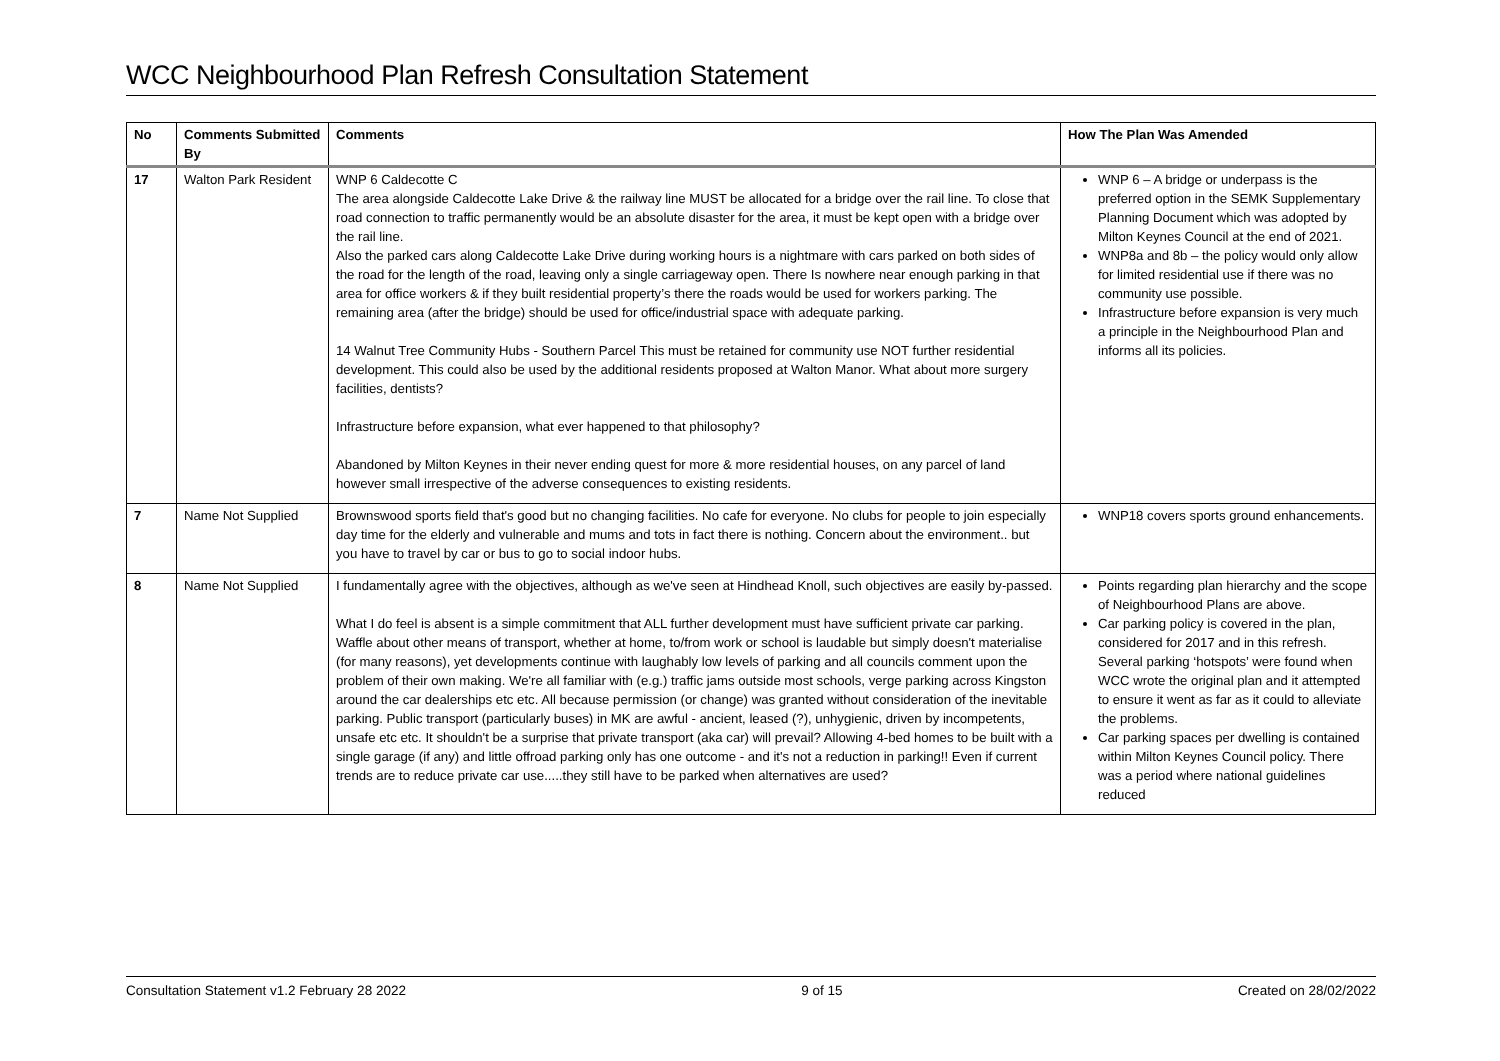WCC Neighbourhood Plan Refresh Consultation Statement
| No | Comments Submitted By | Comments | How The Plan Was Amended |
| --- | --- | --- | --- |
| 17 | Walton Park Resident | WNP 6 Caldecotte C The area alongside Caldecotte Lake Drive & the railway line MUST be allocated for a bridge over the rail line. To close that road connection to traffic permanently would be an absolute disaster for the area, it must be kept open with a bridge over the rail line. Also the parked cars along Caldecotte Lake Drive during working hours is a nightmare with cars parked on both sides of the road for the length of the road, leaving only a single carriageway open. There Is nowhere near enough parking in that area for office workers & if they built residential property’s there the roads would be used for workers parking. The remaining area (after the bridge) should be used for office/industrial space with adequate parking. 14 Walnut Tree Community Hubs - Southern Parcel This must be retained for community use NOT further residential development. This could also be used by the additional residents proposed at Walton Manor. What about more surgery facilities, dentists? Infrastructure before expansion, what ever happened to that philosophy? Abandoned by Milton Keynes in their never ending quest for more & more residential houses, on any parcel of land however small irrespective of the adverse consequences to existing residents. | WNP 6 – A bridge or underpass is the preferred option in the SEMK Supplementary Planning Document which was adopted by Milton Keynes Council at the end of 2021. WNP8a and 8b – the policy would only allow for limited residential use if there was no community use possible. Infrastructure before expansion is very much a principle in the Neighbourhood Plan and informs all its policies. |
| 7 | Name Not Supplied | Brownswood sports field that's good but no changing facilities. No cafe for everyone. No clubs for people to join especially day time for the elderly and vulnerable and mums and tots in fact there is nothing. Concern about the environment.. but you have to travel by car or bus to go to social indoor hubs. | WNP18 covers sports ground enhancements. |
| 8 | Name Not Supplied | I fundamentally agree with the objectives, although as we've seen at Hindhead Knoll, such objectives are easily by-passed. What I do feel is absent is a simple commitment that ALL further development must have sufficient private car parking. Waffle about other means of transport, whether at home, to/from work or school is laudable but simply doesn't materialise (for many reasons), yet developments continue with laughably low levels of parking and all councils comment upon the problem of their own making. We're all familiar with (e.g.) traffic jams outside most schools, verge parking across Kingston around the car dealerships etc etc. All because permission (or change) was granted without consideration of the inevitable parking. Public transport (particularly buses) in MK are awful - ancient, leased (?), unhygienic, driven by incompetents, unsafe etc etc. It shouldn't be a surprise that private transport (aka car) will prevail? Allowing 4-bed homes to be built with a single garage (if any) and little offroad parking only has one outcome - and it's not a reduction in parking!! Even if current trends are to reduce private car use.....they still have to be parked when alternatives are used? | Points regarding plan hierarchy and the scope of Neighbourhood Plans are above. Car parking policy is covered in the plan, considered for 2017 and in this refresh. Several parking ‘hotspots’ were found when WCC wrote the original plan and it attempted to ensure it went as far as it could to alleviate the problems. Car parking spaces per dwelling is contained within Milton Keynes Council policy. There was a period where national guidelines reduced |
Consultation Statement v1.2 February 28 2022 9 of 15 Created on 28/02/2022